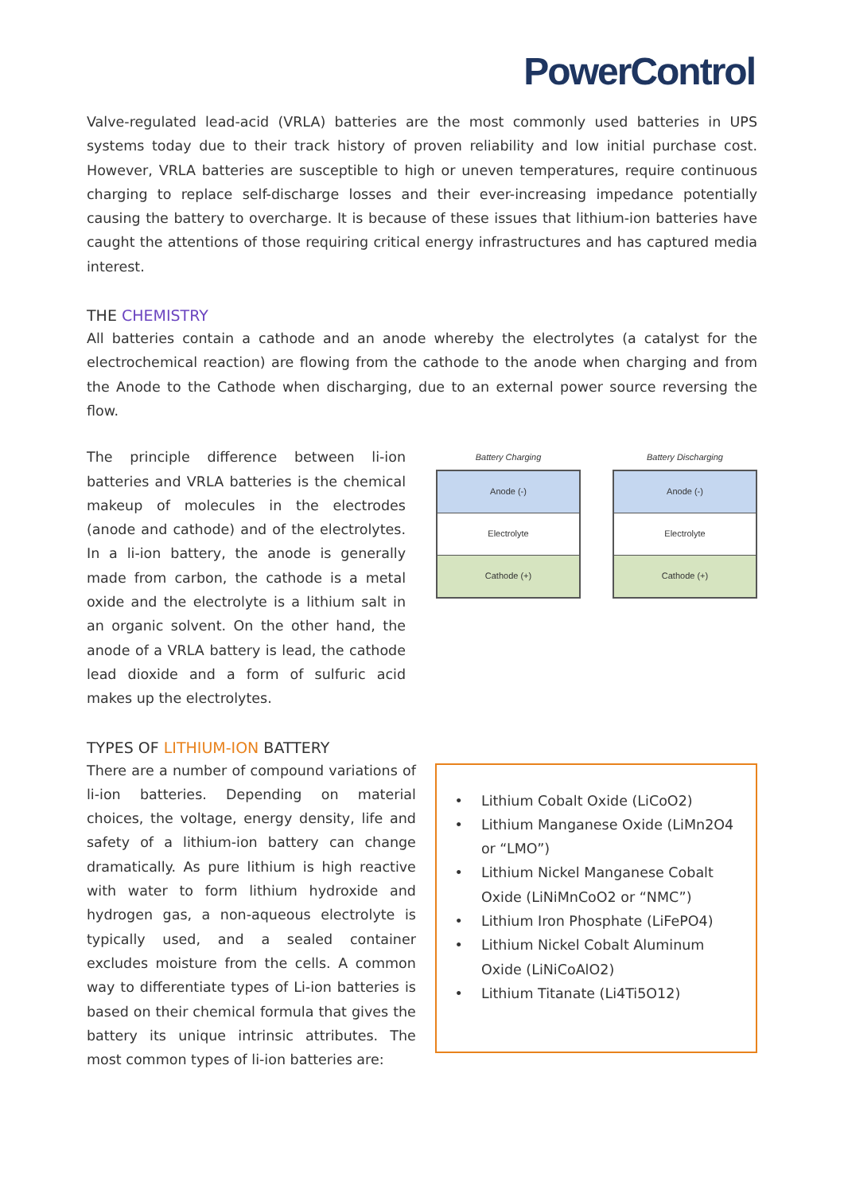PowerControl
Valve-regulated lead-acid (VRLA) batteries are the most commonly used batteries in UPS systems today due to their track history of proven reliability and low initial purchase cost. However, VRLA batteries are susceptible to high or uneven temperatures, require continuous charging to replace self-discharge losses and their ever-increasing impedance potentially causing the battery to overcharge. It is because of these issues that lithium-ion batteries have caught the attentions of those requiring critical energy infrastructures and has captured media interest.
THE CHEMISTRY
All batteries contain a cathode and an anode whereby the electrolytes (a catalyst for the electrochemical reaction) are flowing from the cathode to the anode when charging and from the Anode to the Cathode when discharging, due to an external power source reversing the flow.
The principle difference between li-ion batteries and VRLA batteries is the chemical makeup of molecules in the electrodes (anode and cathode) and of the electrolytes. In a li-ion battery, the anode is generally made from carbon, the cathode is a metal oxide and the electrolyte is a lithium salt in an organic solvent. On the other hand, the anode of a VRLA battery is lead, the cathode lead dioxide and a form of sulfuric acid makes up the electrolytes.
Battery Charging
Anode (-)
Electrolyte
Cathode (+)
Battery Discharging
Anode (-)
Electrolyte
Cathode (+)
TYPES OF LITHIUM-ION BATTERY
There are a number of compound variations of li-ion batteries. Depending on material choices, the voltage, energy density, life and safety of a lithium-ion battery can change dramatically. As pure lithium is high reactive with water to form lithium hydroxide and hydrogen gas, a non-aqueous electrolyte is typically used, and a sealed container excludes moisture from the cells. A common way to differentiate types of Li-ion batteries is based on their chemical formula that gives the battery its unique intrinsic attributes. The most common types of li-ion batteries are:
Lithium Cobalt Oxide (LiCoO2)
Lithium Manganese Oxide (LiMn2O4 or “LMO”)
Lithium Nickel Manganese Cobalt Oxide (LiNiMnCoO2 or “NMC”)
Lithium Iron Phosphate (LiFePO4)
Lithium Nickel Cobalt Aluminum Oxide (LiNiCoAlO2)
Lithium Titanate (Li4Ti5O12)